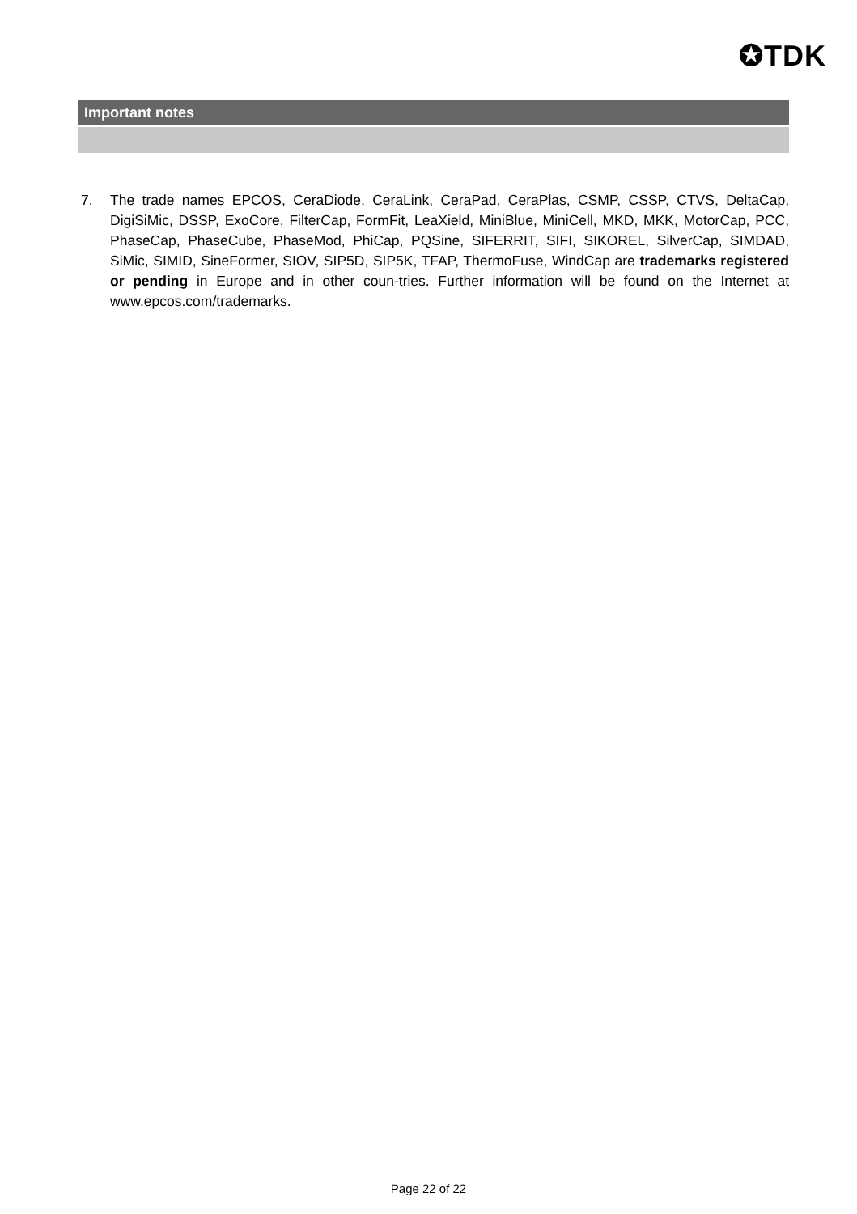✪TDK
Important notes
7. The trade names EPCOS, CeraDiode, CeraLink, CeraPad, CeraPlas, CSMP, CSSP, CTVS, DeltaCap, DigiSiMic, DSSP, ExoCore, FilterCap, FormFit, LeaXield, MiniBlue, MiniCell, MKD, MKK, MotorCap, PCC, PhaseCap, PhaseCube, PhaseMod, PhiCap, PQSine, SIFERRIT, SIFI, SIKOREL, SilverCap, SIMDAD, SiMic, SIMID, SineFormer, SIOV, SIP5D, SIP5K, TFAP, ThermoFuse, WindCap are trademarks registered or pending in Europe and in other coun-tries. Further information will be found on the Internet at www.epcos.com/trademarks.
Page 22 of 22